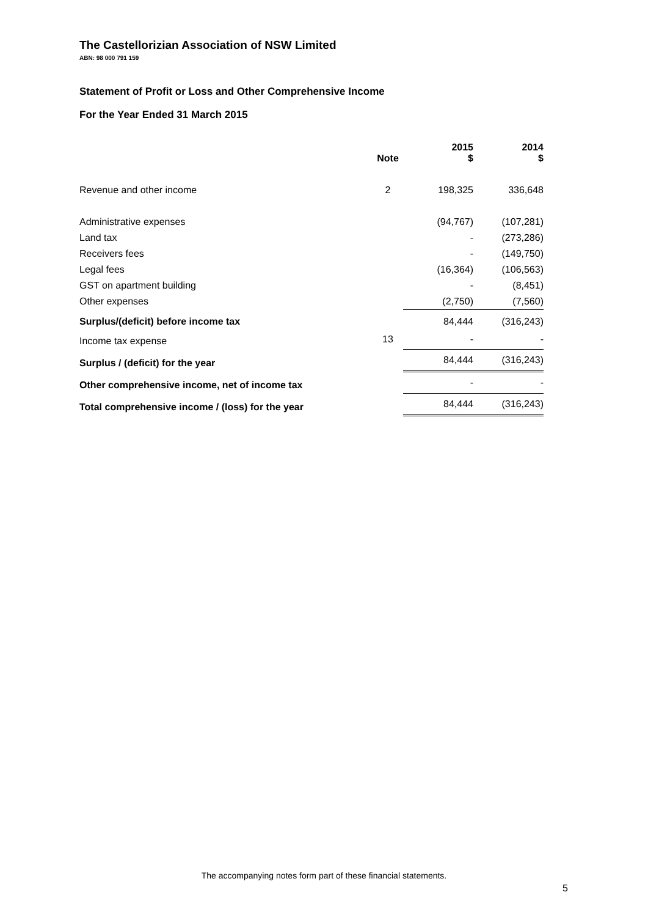The Castellorizian Association of NSW Limited
ABN: 98 000 791 159
Statement of Profit or Loss and Other Comprehensive Income
For the Year Ended 31 March 2015
| | Note | 2015 $ | 2014 $ |
| --- | --- | --- | --- |
| Revenue and other income | 2 | 198,325 | 336,648 |
| Administrative expenses | | (94,767) | (107,281) |
| Land tax | | - | (273,286) |
| Receivers fees | | - | (149,750) |
| Legal fees | | (16,364) | (106,563) |
| GST on apartment building | | - | (8,451) |
| Other expenses | | (2,750) | (7,560) |
| Surplus/(deficit) before income tax | | 84,444 | (316,243) |
| Income tax expense | 13 | - | - |
| Surplus / (deficit) for the year | | 84,444 | (316,243) |
| Other comprehensive income, net of income tax | | - | - |
| Total comprehensive income / (loss) for the year | | 84,444 | (316,243) |
The accompanying notes form part of these financial statements.
5